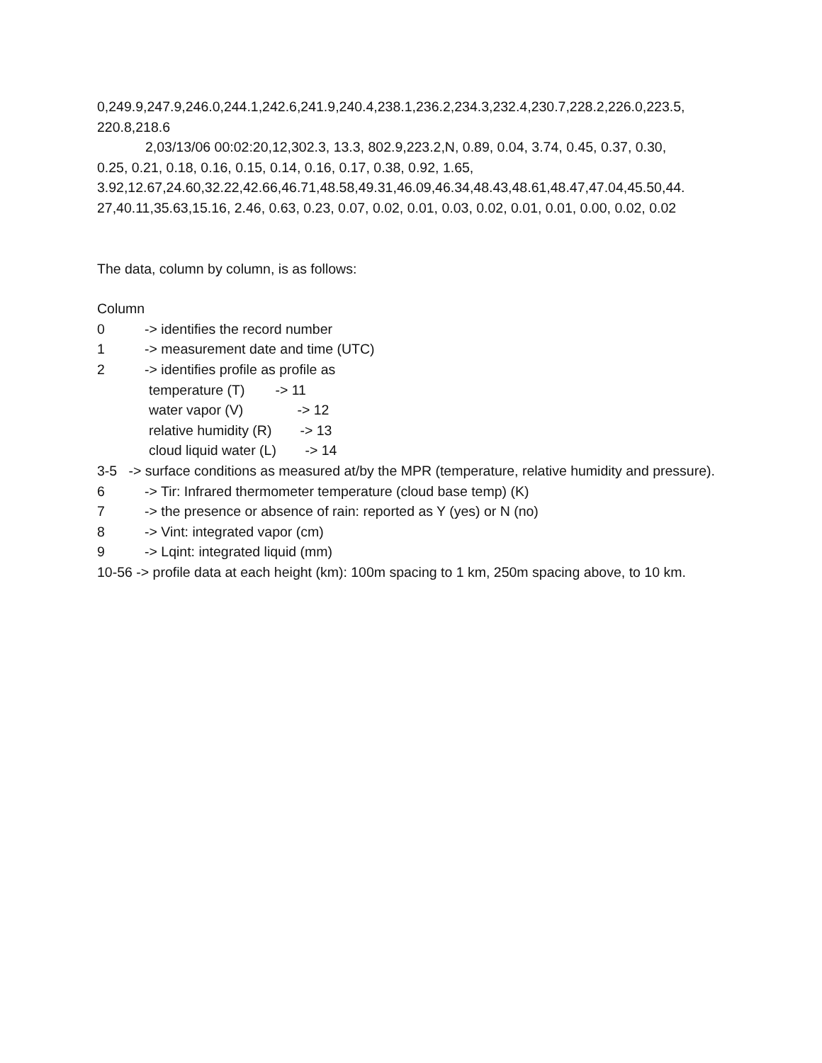0,249.9,247.9,246.0,244.1,242.6,241.9,240.4,238.1,236.2,234.3,232.4,230.7,228.2,226.0,223.5,
220.8,218.6
2,03/13/06 00:02:20,12,302.3, 13.3, 802.9,223.2,N, 0.89, 0.04, 3.74, 0.45, 0.37, 0.30,
0.25, 0.21, 0.18, 0.16, 0.15, 0.14, 0.16, 0.17, 0.38, 0.92, 1.65,
3.92,12.67,24.60,32.22,42.66,46.71,48.58,49.31,46.09,46.34,48.43,48.61,48.47,47.04,45.50,44.
27,40.11,35.63,15.16, 2.46, 0.63, 0.23, 0.07, 0.02, 0.01, 0.03, 0.02, 0.01, 0.01, 0.00, 0.02, 0.02
The data, column by column, is as follows:
Column
0 -> identifies the record number
1 -> measurement date and time (UTC)
2 -> identifies profile as profile as
temperature (T) -> 11
water vapor (V) -> 12
relative humidity (R) -> 13
cloud liquid water (L) -> 14
3-5 -> surface conditions as measured at/by the MPR (temperature, relative humidity and pressure).
6 -> Tir: Infrared thermometer temperature (cloud base temp) (K)
7 -> the presence or absence of rain: reported as Y (yes) or N (no)
8 -> Vint: integrated vapor (cm)
9 -> Lqint: integrated liquid (mm)
10-56 -> profile data at each height (km): 100m spacing to 1 km, 250m spacing above, to 10 km.